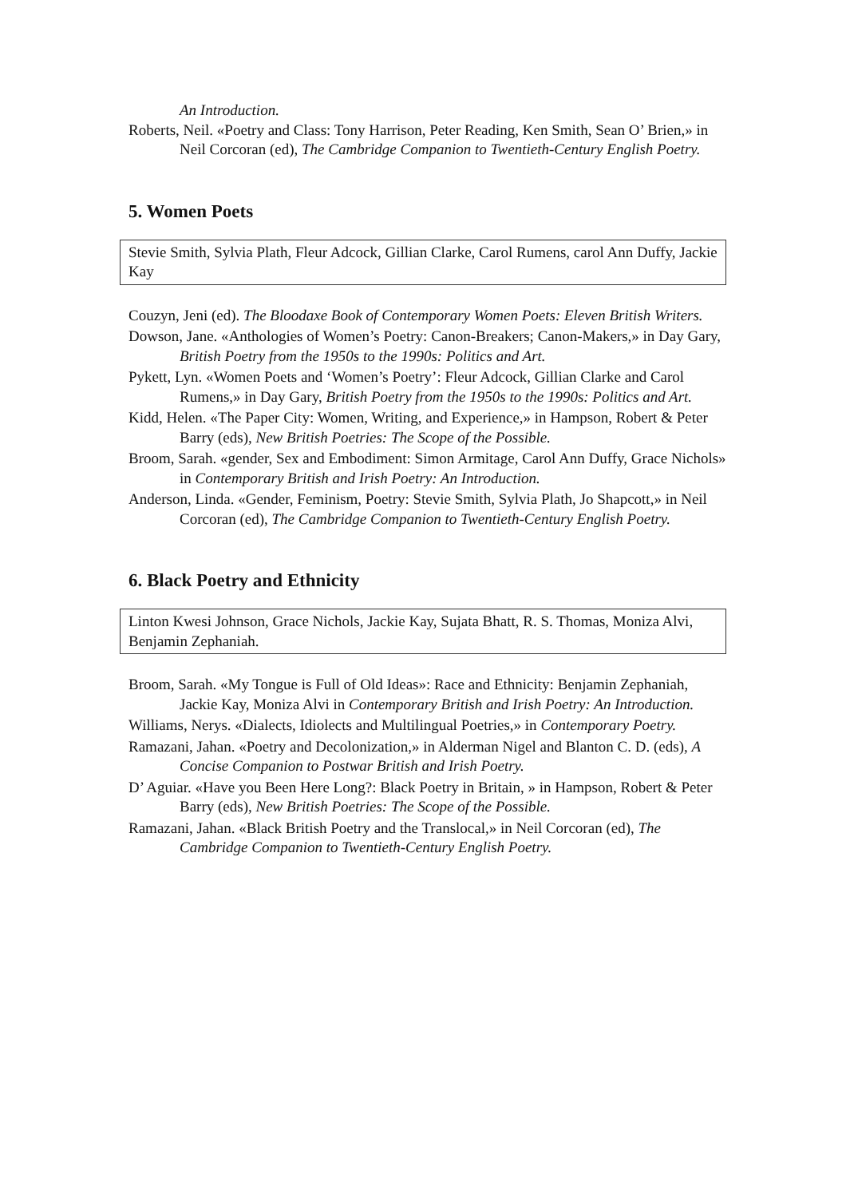An Introduction.
Roberts, Neil. «Poetry and Class: Tony Harrison, Peter Reading, Ken Smith, Sean O’ Brien,» in Neil Corcoran (ed), The Cambridge Companion to Twentieth-Century English Poetry.
5. Women Poets
Stevie Smith, Sylvia Plath, Fleur Adcock, Gillian Clarke, Carol Rumens, carol Ann Duffy, Jackie Kay
Couzyn, Jeni (ed). The Bloodaxe Book of Contemporary Women Poets: Eleven British Writers.
Dowson, Jane. «Anthologies of Women’s Poetry: Canon-Breakers; Canon-Makers,» in Day Gary, British Poetry from the 1950s to the 1990s: Politics and Art.
Pykett, Lyn. «Women Poets and ‘Women’s Poetry’: Fleur Adcock, Gillian Clarke and Carol Rumens,» in Day Gary, British Poetry from the 1950s to the 1990s: Politics and Art.
Kidd, Helen. «The Paper City: Women, Writing, and Experience,» in Hampson, Robert & Peter Barry (eds), New British Poetries: The Scope of the Possible.
Broom, Sarah. «gender, Sex and Embodiment: Simon Armitage, Carol Ann Duffy, Grace Nichols» in Contemporary British and Irish Poetry: An Introduction.
Anderson, Linda. «Gender, Feminism, Poetry: Stevie Smith, Sylvia Plath, Jo Shapcott,» in Neil Corcoran (ed), The Cambridge Companion to Twentieth-Century English Poetry.
6. Black Poetry and Ethnicity
Linton Kwesi Johnson, Grace Nichols, Jackie Kay, Sujata Bhatt, R. S. Thomas, Moniza Alvi, Benjamin Zephaniah.
Broom, Sarah. «My Tongue is Full of Old Ideas»: Race and Ethnicity: Benjamin Zephaniah, Jackie Kay, Moniza Alvi in Contemporary British and Irish Poetry: An Introduction.
Williams, Nerys. «Dialects, Idiolects and Multilingual Poetries,» in Contemporary Poetry.
Ramazani, Jahan. «Poetry and Decolonization,» in Alderman Nigel and Blanton C. D. (eds), A Concise Companion to Postwar British and Irish Poetry.
D’ Aguiar. «Have you Been Here Long?: Black Poetry in Britain, » in Hampson, Robert & Peter Barry (eds), New British Poetries: The Scope of the Possible.
Ramazani, Jahan. «Black British Poetry and the Translocal,» in Neil Corcoran (ed), The Cambridge Companion to Twentieth-Century English Poetry.